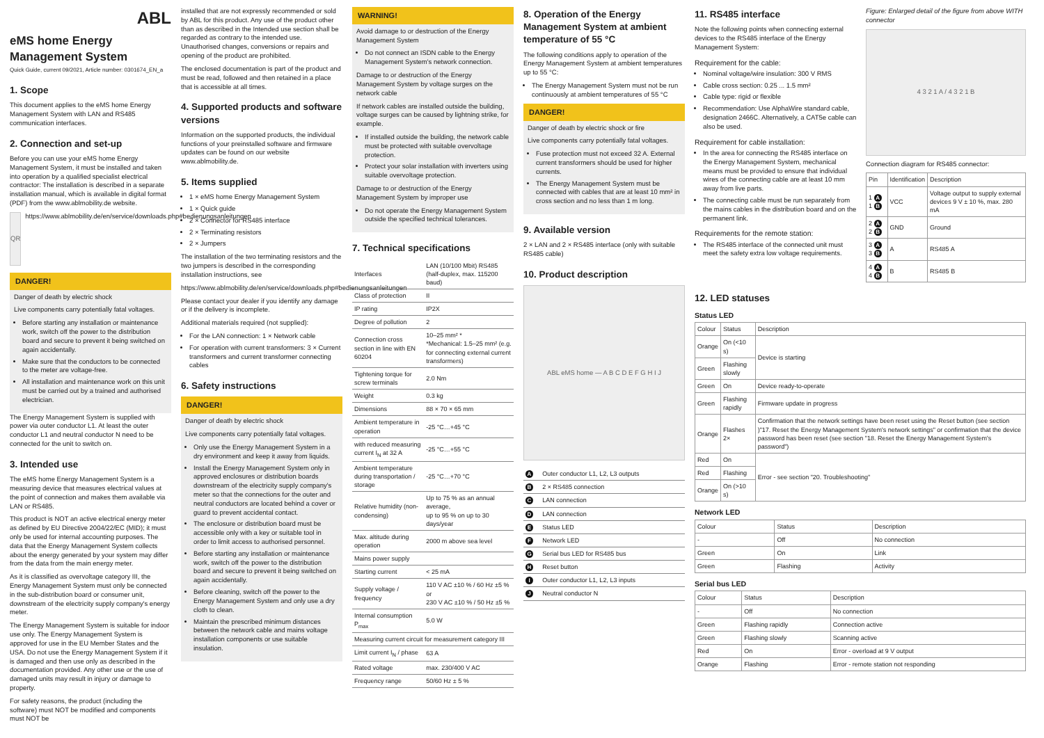ABL
eMS home Energy Management System
Quick Guide, current 09/2021, Article number: 0301674_EN_a
1. Scope
This document applies to the eMS home Energy Management System with LAN and RS485 communication interfaces.
2. Connection and set-up
Before you can use your eMS home Energy Management System, it must be installed and taken into operation by a qualified specialist electrical contractor: The installation is described in a separate installation manual, which is available in digital format (PDF) from the www.ablmobility.de website.
QR
https://www.ablmobility.de/en/service/downloads.php#bedienungsanleitungen
DANGER!
Danger of death by electric shock
Live components carry potentially fatal voltages.
Before starting any installation or maintenance work, switch off the power to the distribution board and secure to prevent it being switched on again accidentally.
Make sure that the conductors to be connected to the meter are voltage-free.
All installation and maintenance work on this unit must be carried out by a trained and authorised electrician.
The Energy Management System is supplied with power via outer conductor L1. At least the outer conductor L1 and neutral conductor N need to be connected for the unit to switch on.
3. Intended use
The eMS home Energy Management System is a measuring device that measures electrical values at the point of connection and makes them available via LAN or RS485.
This product is NOT an active electrical energy meter as defined by EU Directive 2004/22/EC (MID); it must only be used for internal accounting purposes. The data that the Energy Management System collects about the energy generated by your system may differ from the data from the main energy meter.
As it is classified as overvoltage category III, the Energy Management System must only be connected in the sub-distribution board or consumer unit, downstream of the electricity supply company's energy meter.
The Energy Management System is suitable for indoor use only. The Energy Management System is approved for use in the EU Member States and the USA. Do not use the Energy Management System if it is damaged and then use only as described in the documentation provided. Any other use or the use of damaged units may result in injury or damage to property.
For safety reasons, the product (including the software) must NOT be modified and components must NOT be
installed that are not expressly recommended or sold by ABL for this product. Any use of the product other than as described in the Intended use section shall be regarded as contrary to the intended use. Unauthorised changes, conversions or repairs and opening of the product are prohibited.
The enclosed documentation is part of the product and must be read, followed and then retained in a place that is accessible at all times.
4. Supported products and software versions
Information on the supported products, the individual functions of your preinstalled software and firmware updates can be found on our website www.ablmobility.de.
5. Items supplied
1 × eMS home Energy Management System
1 × Quick guide
2 × Connector for RS485 interface
2 × Terminating resistors
2 × Jumpers
The installation of the two terminating resistors and the two jumpers is described in the corresponding installation instructions, see
https://www.ablmobility.de/en/service/downloads.php#bedienungsanleitungen
Please contact your dealer if you identify any damage or if the delivery is incomplete.
Additional materials required (not supplied):
For the LAN connection: 1 × Network cable
For operation with current transformers: 3 × Current transformers and current transformer connecting cables
6. Safety instructions
DANGER!
Danger of death by electric shock
Live components carry potentially fatal voltages.
Only use the Energy Management System in a dry environment and keep it away from liquids.
Install the Energy Management System only in approved enclosures or distribution boards downstream of the electricity supply company's meter so that the connections for the outer and neutral conductors are located behind a cover or guard to prevent accidental contact.
The enclosure or distribution board must be accessible only with a key or suitable tool in order to limit access to authorised personnel.
Before starting any installation or maintenance work, switch off the power to the distribution board and secure to prevent it being switched on again accidentally.
Before cleaning, switch off the power to the Energy Management System and only use a dry cloth to clean.
Maintain the prescribed minimum distances between the network cable and mains voltage installation components or use suitable insulation.
WARNING!
Avoid damage to or destruction of the Energy Management System
Do not connect an ISDN cable to the Energy Management System's network connection.
Damage to or destruction of the Energy Management System by voltage surges on the network cable
If network cables are installed outside the building, voltage surges can be caused by lightning strike, for example.
If installed outside the building, the network cable must be protected with suitable overvoltage protection.
Protect your solar installation with inverters using suitable overvoltage protection.
Damage to or destruction of the Energy Management System by improper use
Do not operate the Energy Management System outside the specified technical tolerances.
7. Technical specifications
| Interfaces | LAN (10/100 Mbit) RS485 (half-duplex, max. 115200 baud) |
| Class of protection | II |
| IP rating | IP2X |
| Degree of pollution | 2 |
| Connection cross section in line with EN 60204 | 10–25 mm² * *Mechanical: 1.5–25 mm² (e.g. for connecting external current transformers) |
| Tightening torque for screw terminals | 2.0 Nm |
| Weight | 0.3 kg |
| Dimensions | 88 × 70 × 65 mm |
| Ambient temperature in operation | -25 °C…+45 °C |
| with reduced measuring current I<sub>N</sub> at 32 A | -25 °C…+55 °C |
| Ambient temperature during transportation / storage | -25 °C…+70 °C |
| Relative humidity (non-condensing) | Up to 75 % as an annual average, up to 95 % on up to 30 days/year |
| Max. altitude during operation | 2000 m above sea level |
| Mains power supply | |
| Starting current | < 25 mA |
| Supply voltage / frequency | 110 V AC ±10 % / 60 Hz ±5 % or 230 V AC ±10 % / 50 Hz ±5 % |
| Internal consumption P<sub>max</sub> | 5.0 W |
| Measuring current circuit for measurement category III | |
| Limit current I<sub>N</sub> / phase | 63 A |
| Rated voltage | max. 230/400 V AC |
| Frequency range | 50/60 Hz ± 5 % |
8. Operation of the Energy Management System at ambient temperature of 55 °C
The following conditions apply to operation of the Energy Management System at ambient temperatures up to 55 °C:
The Energy Management System must not be run continuously at ambient temperatures of 55 °C
DANGER!
Danger of death by electric shock or fire
Live components carry potentially fatal voltages.
Fuse protection must not exceed 32 A. External current transformers should be used for higher currents.
The Energy Management System must be connected with cables that are at least 10 mm² in cross section and no less than 1 m long.
9. Available version
2 × LAN and 2 × RS485 interface (only with suitable RS485 cable)
10. Product description
ABL eMS home — A B C D E F G H I J
| A | Outer conductor L1, L2, L3 outputs |
| B | 2 × RS485 connection |
| C | LAN connection |
| D | LAN connection |
| E | Status LED |
| F | Network LED |
| G | Serial bus LED for RS485 bus |
| H | Reset button |
| I | Outer conductor L1, L2, L3 inputs |
| J | Neutral conductor N |
11. RS485 interface
Note the following points when connecting external devices to the RS485 interface of the Energy Management System:
Requirement for the cable:
Nominal voltage/wire insulation: 300 V RMS
Cable cross section: 0.25 ... 1.5 mm²
Cable type: rigid or flexible
Recommendation: Use AlphaWire standard cable, designation 2466C. Alternatively, a CAT5e cable can also be used.
Requirement for cable installation:
In the area for connecting the RS485 interface on the Energy Management System, mechanical means must be provided to ensure that individual wires of the connecting cable are at least 10 mm away from live parts.
The connecting cable must be run separately from the mains cables in the distribution board and on the permanent link.
Requirements for the remote station:
The RS485 interface of the connected unit must meet the safety extra low voltage requirements.
Figure: Enlarged detail of the figure from above WITH connector
4 3 2 1 A / 4 3 2 1 B
Connection diagram for RS485 connector:
| Pin | Identification | Description |
| --- | --- | --- |
| 1 A 1 B | VCC | Voltage output to supply external devices 9 V ± 10 %, max. 280 mA |
| 2 A 2 B | GND | Ground |
| 3 A 3 B | A | RS485 A |
| 4 A 4 B | B | RS485 B |
12. LED statuses
Status LED
| Colour | Status | Description |
| --- | --- | --- |
| Orange | On (<10 s) | Device is starting |
| Green | Flashing slowly | |
| Green | On | Device ready-to-operate |
| Green | Flashing rapidly | Firmware update in progress |
| Orange | Flashes 2× | Confirmation that the network settings have been reset using the Reset button (see section )"17. Reset the Energy Management System's network settings" or confirmation that the device password has been reset (see section "18. Reset the Energy Management System's password") |
| Red | On | Error - see section "20. Troubleshooting" |
| Red | Flashing | |
| Orange | On (>10 s) | |
Network LED
| Colour | Status | Description |
| --- | --- | --- |
| - | Off | No connection |
| Green | On | Link |
| Green | Flashing | Activity |
Serial bus LED
| Colour | Status | Description |
| --- | --- | --- |
| - | Off | No connection |
| Green | Flashing rapidly | Connection active |
| Green | Flashing slowly | Scanning active |
| Red | On | Error - overload at 9 V output |
| Orange | Flashing | Error - remote station not responding |